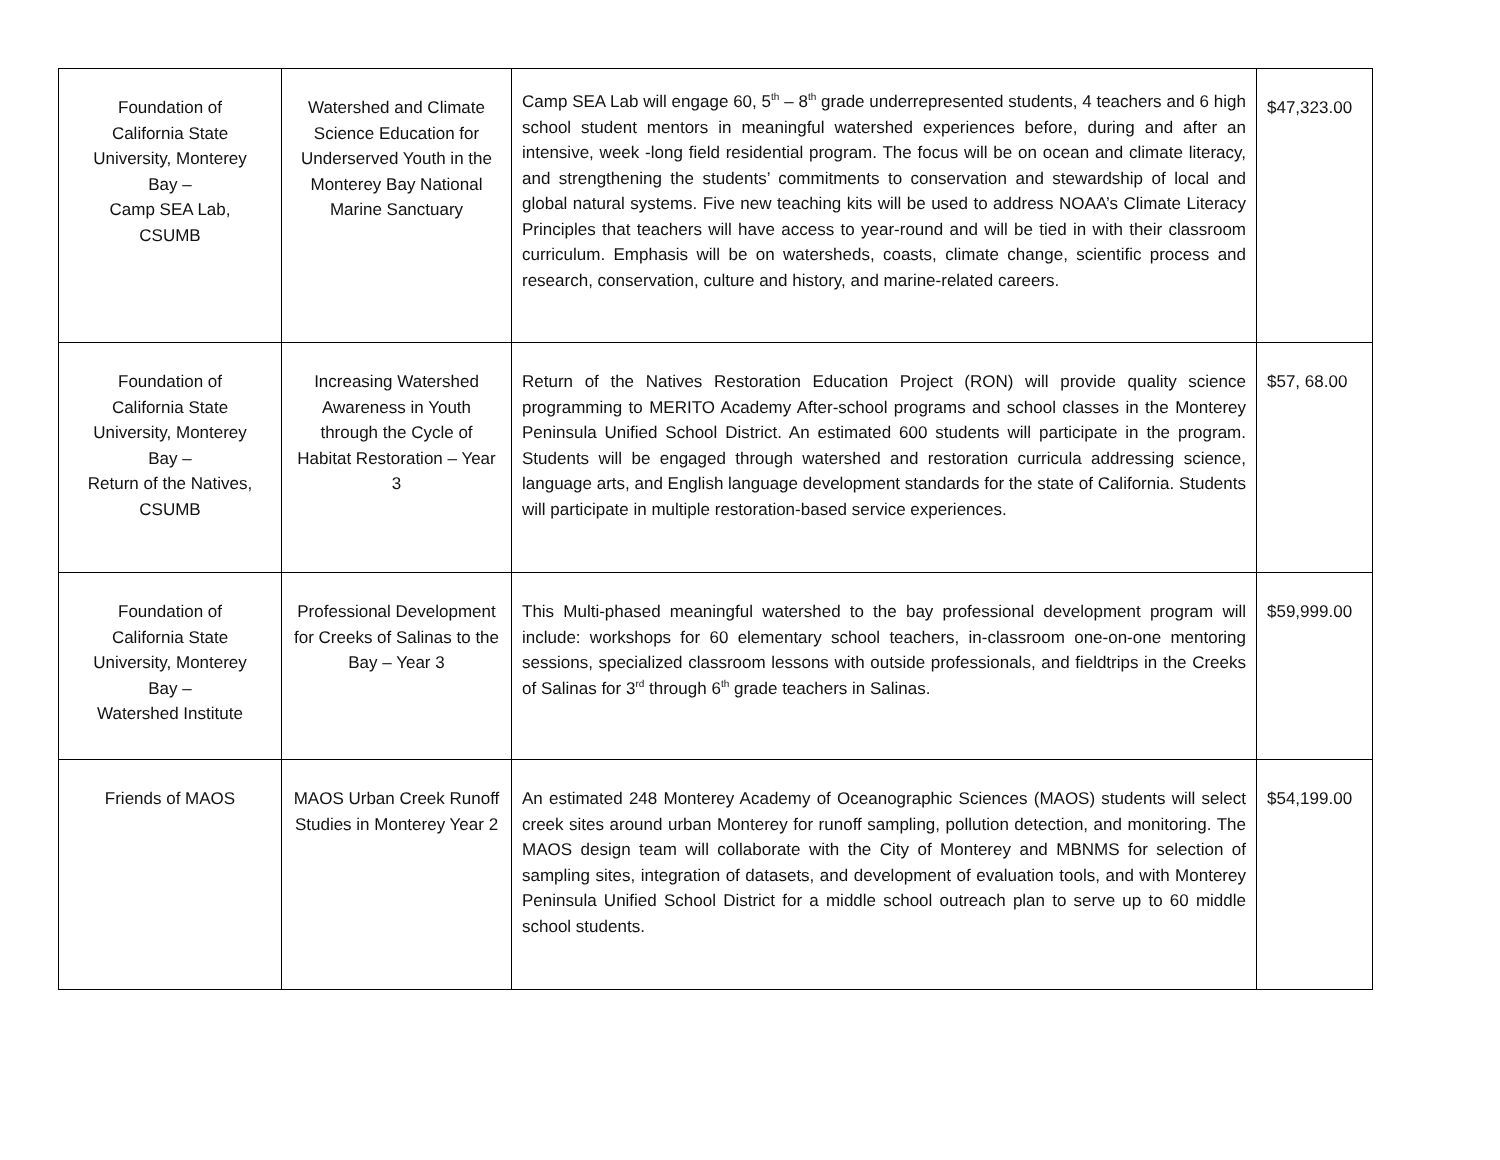| Foundation of California State University, Monterey Bay – Camp SEA Lab, CSUMB | Watershed and Climate Science Education for Underserved Youth in the Monterey Bay National Marine Sanctuary | Camp SEA Lab will engage 60, 5<sup>th</sup> – 8<sup>th</sup> grade underrepresented students, 4 teachers and 6 high school student mentors in meaningful watershed experiences before, during and after an intensive, week -long field residential program. The focus will be on ocean and climate literacy, and strengthening the students’ commitments to conservation and stewardship of local and global natural systems. Five new teaching kits will be used to address NOAA’s Climate Literacy Principles that teachers will have access to year-round and will be tied in with their classroom curriculum. Emphasis will be on watersheds, coasts, climate change, scientific process and research, conservation, culture and history, and marine-related careers. | $47,323.00 |
| Foundation of California State University, Monterey Bay – Return of the Natives, CSUMB | Increasing Watershed Awareness in Youth through the Cycle of Habitat Restoration – Year 3 | Return of the Natives Restoration Education Project (RON) will provide quality science programming to MERITO Academy After-school programs and school classes in the Monterey Peninsula Unified School District. An estimated 600 students will participate in the program. Students will be engaged through watershed and restoration curricula addressing science, language arts, and English language development standards for the state of California. Students will participate in multiple restoration-based service experiences. | $57, 68.00 |
| Foundation of California State University, Monterey Bay – Watershed Institute | Professional Development for Creeks of Salinas to the Bay – Year 3 | This Multi-phased meaningful watershed to the bay professional development program will include: workshops for 60 elementary school teachers, in-classroom one-on-one mentoring sessions, specialized classroom lessons with outside professionals, and fieldtrips in the Creeks of Salinas for 3<sup>rd</sup> through 6<sup>th</sup> grade teachers in Salinas. | $59,999.00 |
| Friends of MAOS | MAOS Urban Creek Runoff Studies in Monterey Year 2 | An estimated 248 Monterey Academy of Oceanographic Sciences (MAOS) students will select creek sites around urban Monterey for runoff sampling, pollution detection, and monitoring. The MAOS design team will collaborate with the City of Monterey and MBNMS for selection of sampling sites, integration of datasets, and development of evaluation tools, and with Monterey Peninsula Unified School District for a middle school outreach plan to serve up to 60 middle school students. | $54,199.00 |